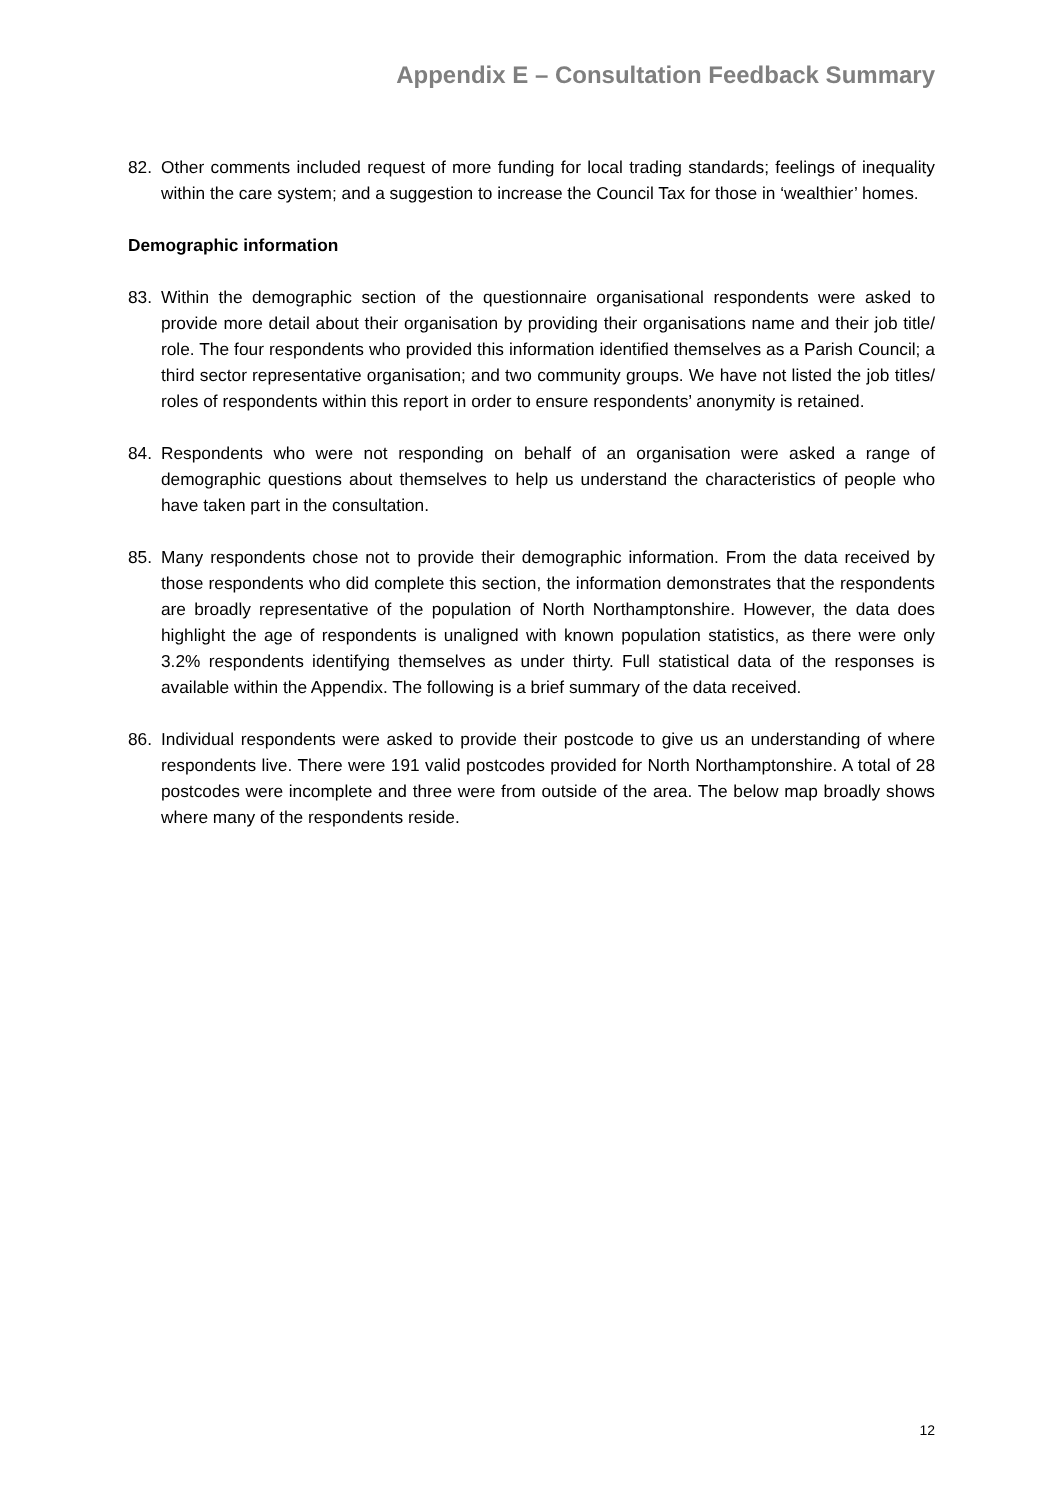Appendix E – Consultation Feedback Summary
82. Other comments included request of more funding for local trading standards; feelings of inequality within the care system; and a suggestion to increase the Council Tax for those in ‘wealthier’ homes.
Demographic information
83. Within the demographic section of the questionnaire organisational respondents were asked to provide more detail about their organisation by providing their organisations name and their job title/ role. The four respondents who provided this information identified themselves as a Parish Council; a third sector representative organisation; and two community groups. We have not listed the job titles/ roles of respondents within this report in order to ensure respondents’ anonymity is retained.
84. Respondents who were not responding on behalf of an organisation were asked a range of demographic questions about themselves to help us understand the characteristics of people who have taken part in the consultation.
85. Many respondents chose not to provide their demographic information. From the data received by those respondents who did complete this section, the information demonstrates that the respondents are broadly representative of the population of North Northamptonshire. However, the data does highlight the age of respondents is unaligned with known population statistics, as there were only 3.2% respondents identifying themselves as under thirty. Full statistical data of the responses is available within the Appendix. The following is a brief summary of the data received.
86. Individual respondents were asked to provide their postcode to give us an understanding of where respondents live. There were 191 valid postcodes provided for North Northamptonshire. A total of 28 postcodes were incomplete and three were from outside of the area. The below map broadly shows where many of the respondents reside.
12